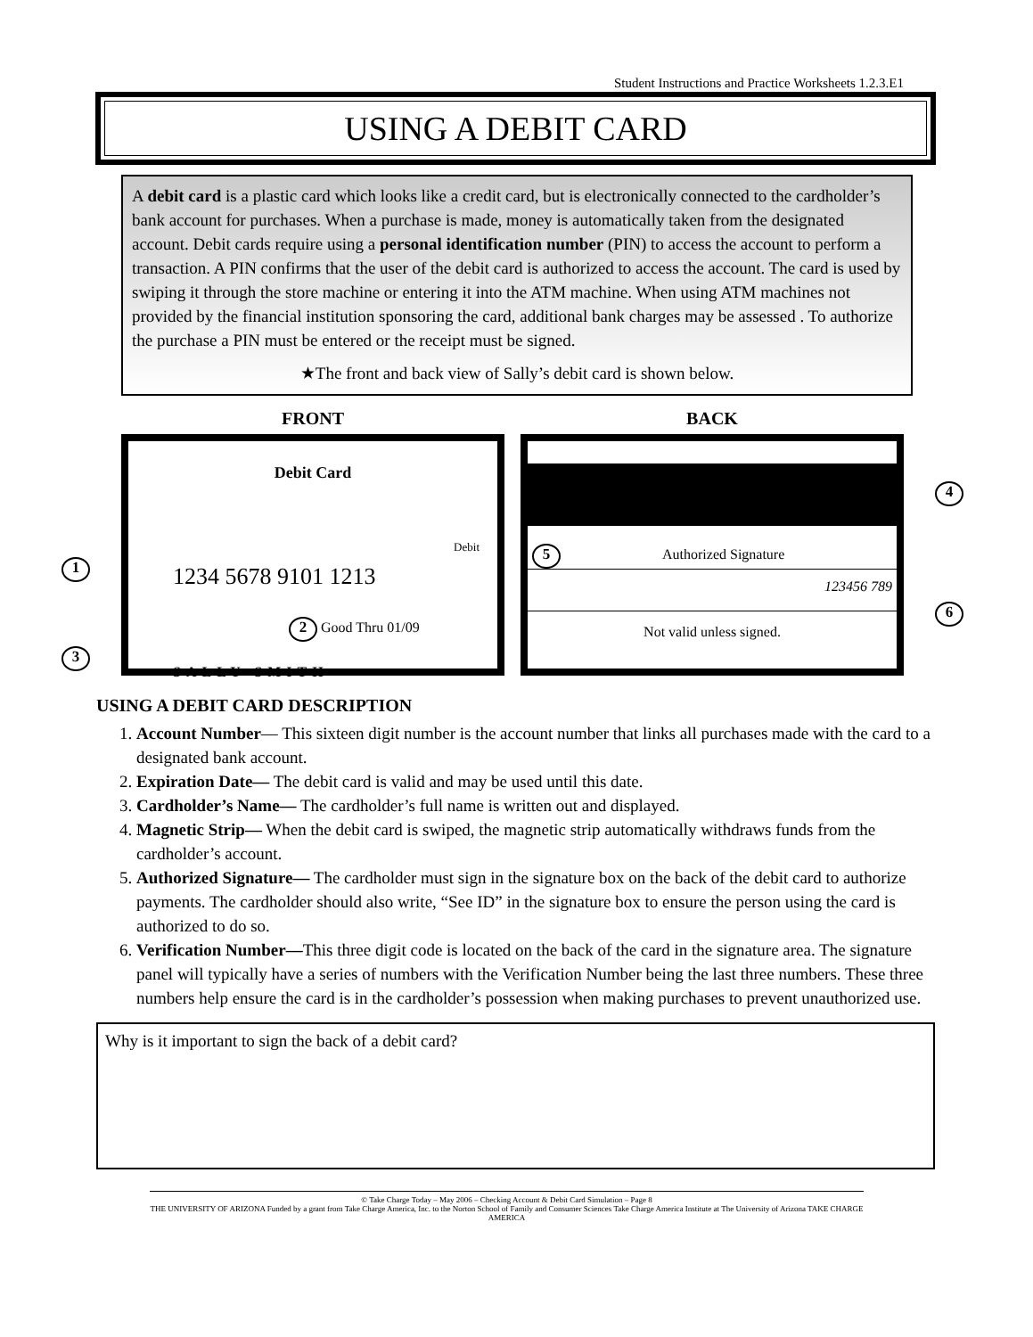Student Instructions and Practice Worksheets 1.2.3.E1
USING A DEBIT CARD
A debit card is a plastic card which looks like a credit card, but is electronically connected to the cardholder’s bank account for purchases. When a purchase is made, money is automatically taken from the designated account. Debit cards require using a personal identification number (PIN) to access the account to perform a transaction. A PIN confirms that the user of the debit card is authorized to access the account. The card is used by swiping it through the store machine or entering it into the ATM machine. When using ATM machines not provided by the financial institution sponsoring the card, additional bank charges may be assessed . To authorize the purchase a PIN must be entered or the receipt must be signed.
★The front and back view of Sally’s debit card is shown below.
FRONT
Debit Card
Debit
1234 5678 9101 1213
2 Good Thru 01/09
SALLY SMITH
1
3
BACK
5 Authorized Signature
123456 789
Not valid unless signed.
4
6
USING A DEBIT CARD DESCRIPTION
1. Account Number— This sixteen digit number is the account number that links all purchases made with the card to a designated bank account.
2. Expiration Date— The debit card is valid and may be used until this date.
3. Cardholder’s Name— The cardholder’s full name is written out and displayed.
4. Magnetic Strip— When the debit card is swiped, the magnetic strip automatically withdraws funds from the cardholder’s account.
5. Authorized Signature— The cardholder must sign in the signature box on the back of the debit card to authorize payments. The cardholder should also write, “See ID” in the signature box to ensure the person using the card is authorized to do so.
6. Verification Number—This three digit code is located on the back of the card in the signature area. The signature panel will typically have a series of numbers with the Verification Number being the last three numbers. These three numbers help ensure the card is in the cardholder’s possession when making purchases to prevent unauthorized use.
Why is it important to sign the back of a debit card?
© Take Charge Today – May 2006 – Checking Account & Debit Card Simulation – Page 8
THE UNIVERSITY OF ARIZONA Funded by a grant from Take Charge America, Inc. to the Norton School of Family and Consumer Sciences Take Charge America Institute at The University of Arizona TAKE CHARGE AMERICA